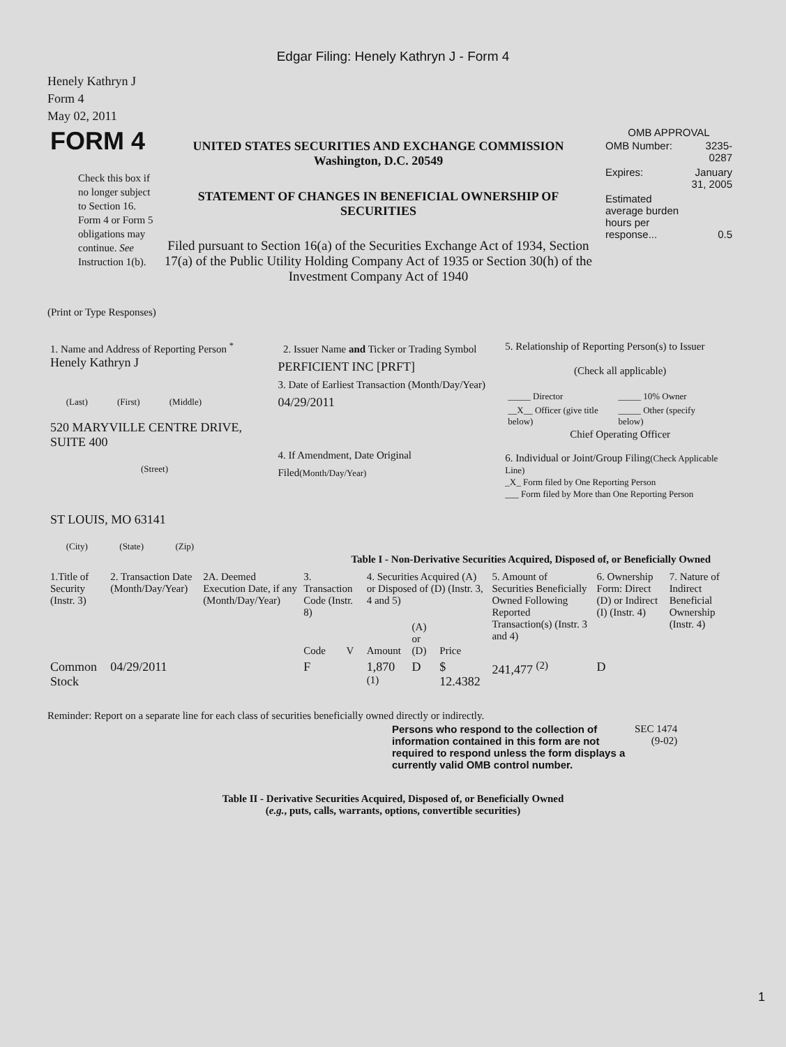Edgar Filing: Henely Kathryn J - Form 4
Henely Kathryn J
Form 4
May 02, 2011
| FORM 4 Check this box if no longer subject to Section 16. Form 4 or Form 5 obligations may continue. See Instruction 1(b). | UNITED STATES SECURITIES AND EXCHANGE COMMISSION Washington, D.C. 20549 STATEMENT OF CHANGES IN BENEFICIAL OWNERSHIP OF SECURITIES Filed pursuant to Section 16(a) of the Securities Exchange Act of 1934, Section 17(a) of the Public Utility Holding Company Act of 1935 or Section 30(h) of the Investment Company Act of 1940 | OMB APPROVAL / OMB Number: / 3235-0287 / / Expires: / January 31, 2005 / / Estimated average burden hours per response... / 0.5 / |
(Print or Type Responses)
| 1. Name and Address of Reporting Person <sup>*</sup> Henely Kathryn J (Last) (First) (Middle) 520 MARYVILLE CENTRE DRIVE, SUITE 400 (Street) ST LOUIS, MO 63141 (City) (State) (Zip) | 2. Issuer Name and Ticker or Trading Symbol PERFICIENT INC [PRFT] 3. Date of Earliest Transaction (Month/Day/Year) 04/29/2011 4. If Amendment, Date Original Filed (Month/Day/Year) | 5. Relationship of Reporting Person(s) to Issuer (Check all applicable) / _____ Director / _____ 10% Owner / / __X__ Officer (give title below) / _____ Other (specify below) / Chief Operating Officer 6. Individual or Joint/Group Filing (Check Applicable Line) _X_ Form filed by One Reporting Person ___ Form filed by More than One Reporting Person |
Table I - Non-Derivative Securities Acquired, Disposed of, or Beneficially Owned
| 1.Title of Security (Instr. 3) | 2. Transaction Date (Month/Day/Year) | 2A. Deemed Execution Date, if any (Month/Day/Year) | 3. Transaction Code (Instr. 8) | | 4. Securities Acquired (A) or Disposed of (D) (Instr. 3, 4 and 5) | | | 5. Amount of Securities Beneficially Owned Following Reported Transaction(s) (Instr. 3 and 4) | 6. Ownership Form: Direct (D) or Indirect (I) (Instr. 4) | 7. Nature of Indirect Beneficial Ownership (Instr. 4) |
| --- | --- | --- | --- | --- | --- | --- | --- | --- | --- | --- |
| | | | Code | V | Amount | (A) or (D) | Price | | | |
| Common Stock | 04/29/2011 | | F | | 1,870 <sup>(1)</sup> | D | $ 12.4382 | 241,477 <sup>(2)</sup> | D | |
Reminder: Report on a separate line for each class of securities beneficially owned directly or indirectly.
| Persons who respond to the collection of information contained in this form are not required to respond unless the form displays a currently valid OMB control number. | SEC 1474 (9-02) |
Table II - Derivative Securities Acquired, Disposed of, or Beneficially Owned
(e.g., puts, calls, warrants, options, convertible securities)
1